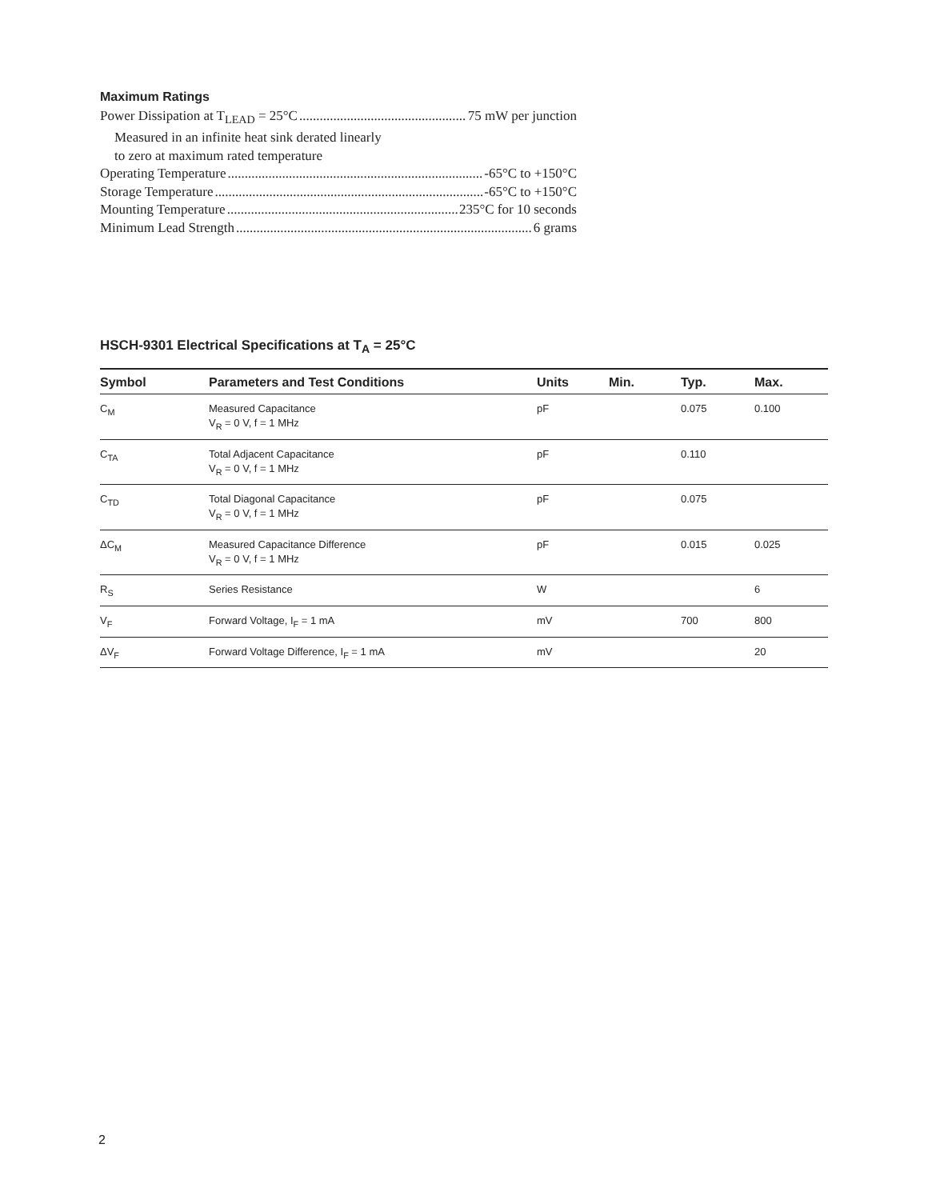Maximum Ratings
Power Dissipation at T<sub>LEAD</sub> = 25°C 75 mW per junction
Measured in an infinite heat sink derated linearly
to zero at maximum rated temperature
Operating Temperature -65°C to +150°C
Storage Temperature -65°C to +150°C
Mounting Temperature 235°C for 10 seconds
Minimum Lead Strength 6 grams
HSCH-9301 Electrical Specifications at T<sub>A</sub> = 25°C
| Symbol | Parameters and Test Conditions | Units | Min. | Typ. | Max. |
| --- | --- | --- | --- | --- | --- |
| C<sub>M</sub> | Measured Capacitance V<sub>R</sub> = 0 V, f = 1 MHz | pF | | 0.075 | 0.100 |
| C<sub>TA</sub> | Total Adjacent Capacitance V<sub>R</sub> = 0 V, f = 1 MHz | pF | | 0.110 | |
| C<sub>TD</sub> | Total Diagonal Capacitance V<sub>R</sub> = 0 V, f = 1 MHz | pF | | 0.075 | |
| ΔC<sub>M</sub> | Measured Capacitance Difference V<sub>R</sub> = 0 V, f = 1 MHz | pF | | 0.015 | 0.025 |
| R<sub>S</sub> | Series Resistance | W | | | 6 |
| V<sub>F</sub> | Forward Voltage, I<sub>F</sub> = 1 mA | mV | | 700 | 800 |
| ΔV<sub>F</sub> | Forward Voltage Difference, I<sub>F</sub> = 1 mA | mV | | | 20 |
2